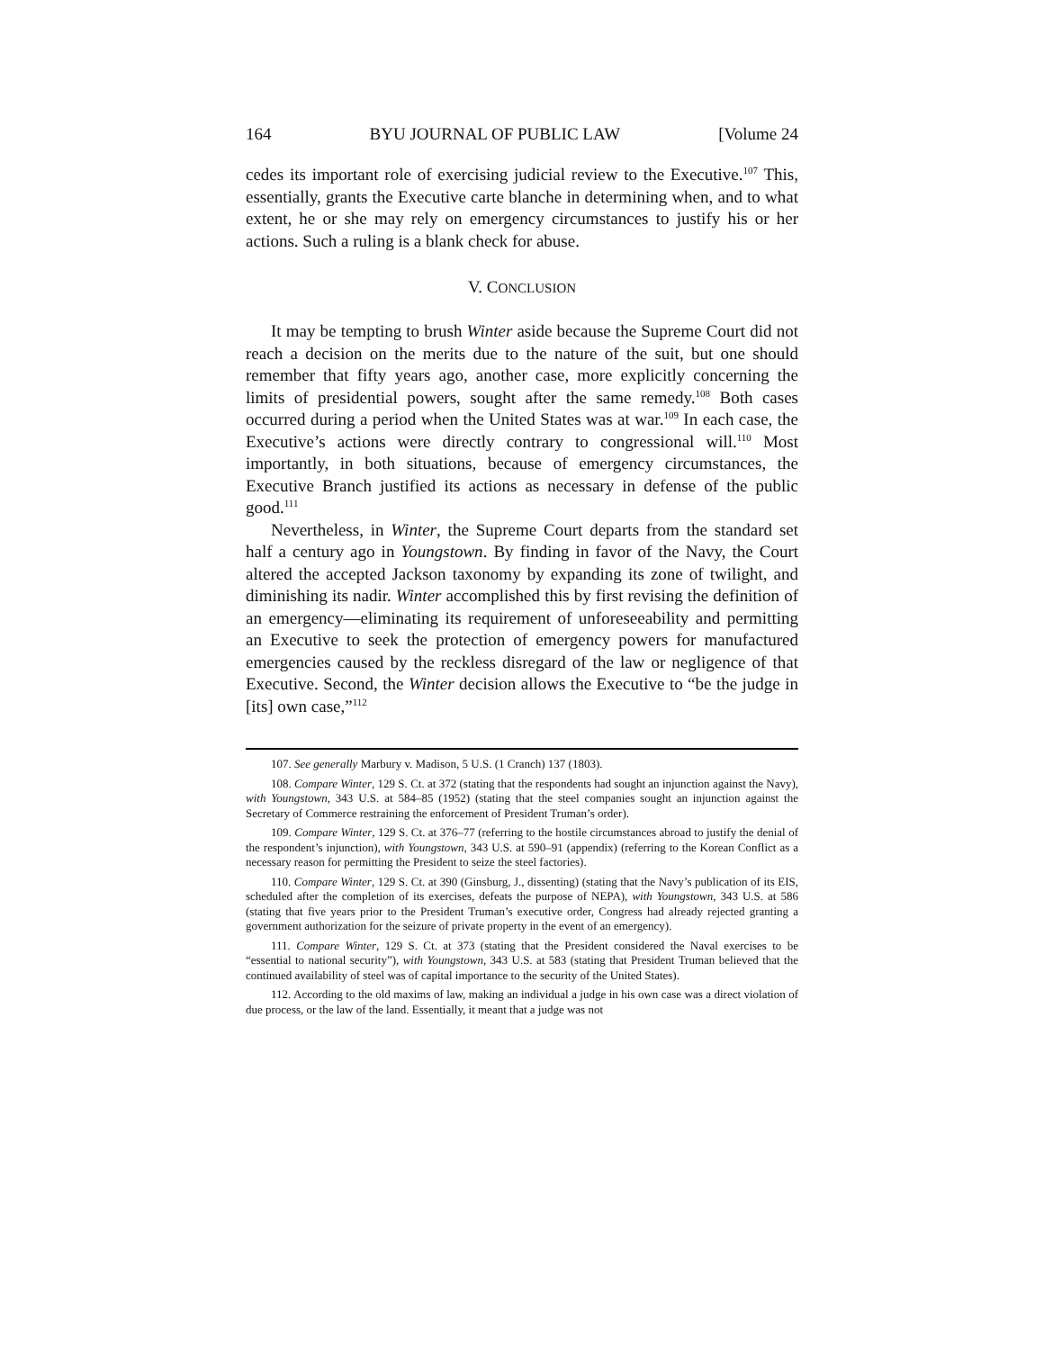164 BYU JOURNAL OF PUBLIC LAW [Volume 24
cedes its important role of exercising judicial review to the Executive.<sup>107</sup> This, essentially, grants the Executive carte blanche in determining when, and to what extent, he or she may rely on emergency circumstances to justify his or her actions. Such a ruling is a blank check for abuse.
V. CONCLUSION
It may be tempting to brush Winter aside because the Supreme Court did not reach a decision on the merits due to the nature of the suit, but one should remember that fifty years ago, another case, more explicitly concerning the limits of presidential powers, sought after the same remedy.<sup>108</sup> Both cases occurred during a period when the United States was at war.<sup>109</sup> In each case, the Executive’s actions were directly contrary to congressional will.<sup>110</sup> Most importantly, in both situations, because of emergency circumstances, the Executive Branch justified its actions as necessary in defense of the public good.<sup>111</sup>
Nevertheless, in Winter, the Supreme Court departs from the standard set half a century ago in Youngstown. By finding in favor of the Navy, the Court altered the accepted Jackson taxonomy by expanding its zone of twilight, and diminishing its nadir. Winter accomplished this by first revising the definition of an emergency—eliminating its requirement of unforeseeability and permitting an Executive to seek the protection of emergency powers for manufactured emergencies caused by the reckless disregard of the law or negligence of that Executive. Second, the Winter decision allows the Executive to “be the judge in [its] own case,”<sup>112</sup>
107. See generally Marbury v. Madison, 5 U.S. (1 Cranch) 137 (1803).
108. Compare Winter, 129 S. Ct. at 372 (stating that the respondents had sought an injunction against the Navy), with Youngstown, 343 U.S. at 584–85 (1952) (stating that the steel companies sought an injunction against the Secretary of Commerce restraining the enforcement of President Truman’s order).
109. Compare Winter, 129 S. Ct. at 376–77 (referring to the hostile circumstances abroad to justify the denial of the respondent’s injunction), with Youngstown, 343 U.S. at 590–91 (appendix) (referring to the Korean Conflict as a necessary reason for permitting the President to seize the steel factories).
110. Compare Winter, 129 S. Ct. at 390 (Ginsburg, J., dissenting) (stating that the Navy’s publication of its EIS, scheduled after the completion of its exercises, defeats the purpose of NEPA), with Youngstown, 343 U.S. at 586 (stating that five years prior to the President Truman’s executive order, Congress had already rejected granting a government authorization for the seizure of private property in the event of an emergency).
111. Compare Winter, 129 S. Ct. at 373 (stating that the President considered the Naval exercises to be “essential to national security”), with Youngstown, 343 U.S. at 583 (stating that President Truman believed that the continued availability of steel was of capital importance to the security of the United States).
112. According to the old maxims of law, making an individual a judge in his own case was a direct violation of due process, or the law of the land. Essentially, it meant that a judge was not